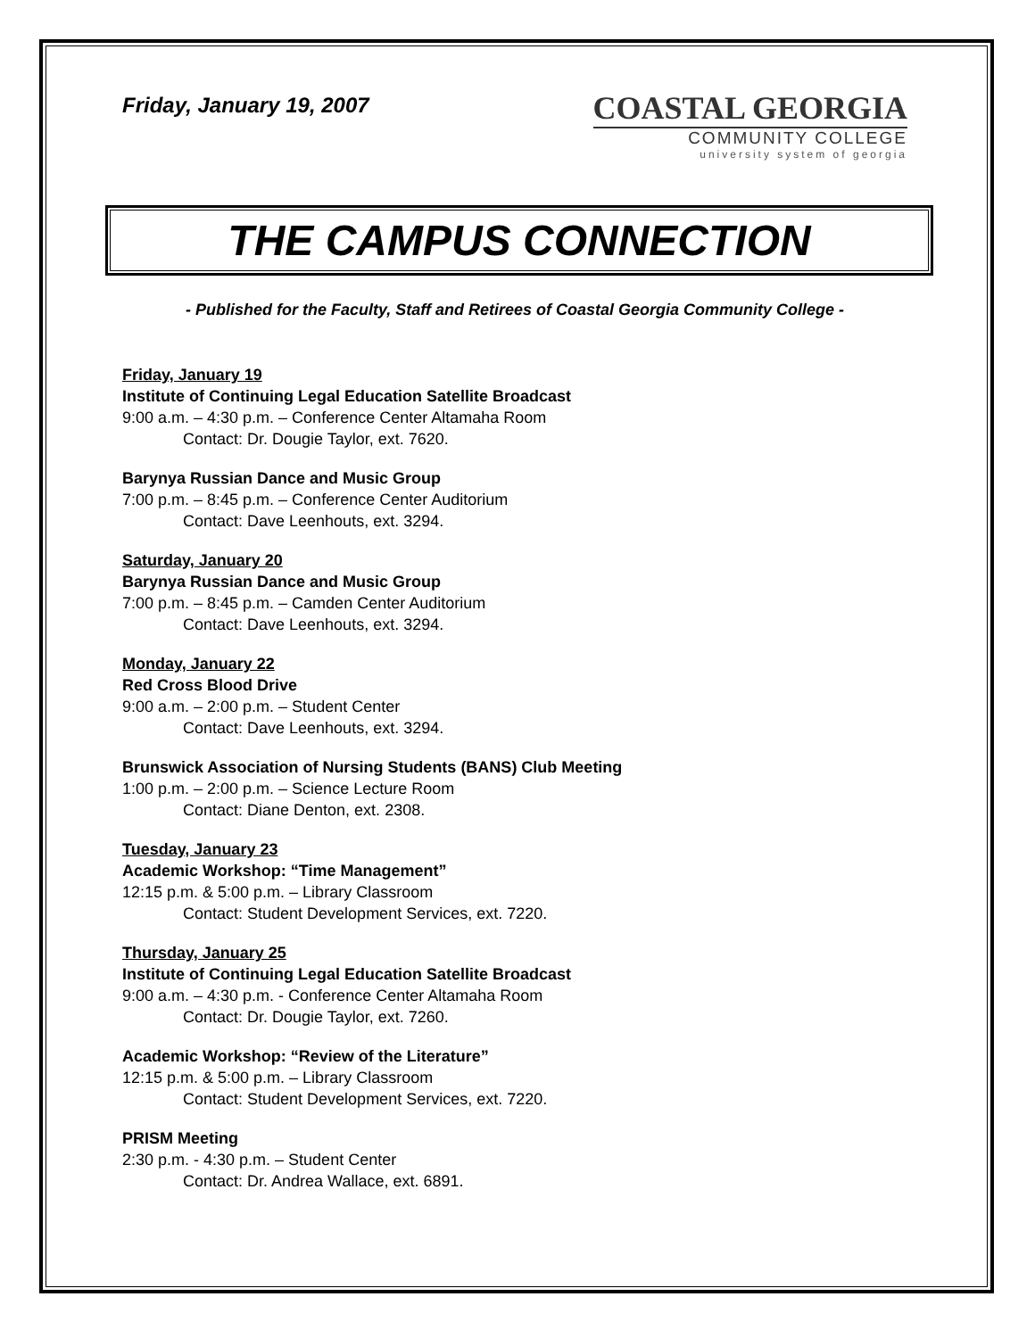Friday, January 19, 2007
COASTAL GEORGIA
COMMUNITY COLLEGE
university system of georgia
THE CAMPUS CONNECTION
- Published for the Faculty, Staff and Retirees of Coastal Georgia Community College -
Friday, January 19
Institute of Continuing Legal Education Satellite Broadcast
9:00 a.m. – 4:30 p.m. – Conference Center Altamaha Room
Contact: Dr. Dougie Taylor, ext. 7620.
Barynya Russian Dance and Music Group
7:00 p.m. – 8:45 p.m. – Conference Center Auditorium
Contact: Dave Leenhouts, ext. 3294.
Saturday, January 20
Barynya Russian Dance and Music Group
7:00 p.m. – 8:45 p.m. – Camden Center Auditorium
Contact: Dave Leenhouts, ext. 3294.
Monday, January 22
Red Cross Blood Drive
9:00 a.m. – 2:00 p.m. – Student Center
Contact: Dave Leenhouts, ext. 3294.
Brunswick Association of Nursing Students (BANS) Club Meeting
1:00 p.m. – 2:00 p.m. – Science Lecture Room
Contact: Diane Denton, ext. 2308.
Tuesday, January 23
Academic Workshop: “Time Management”
12:15 p.m. & 5:00 p.m. – Library Classroom
Contact: Student Development Services, ext. 7220.
Thursday, January 25
Institute of Continuing Legal Education Satellite Broadcast
9:00 a.m. – 4:30 p.m. - Conference Center Altamaha Room
Contact: Dr. Dougie Taylor, ext. 7260.
Academic Workshop: “Review of the Literature”
12:15 p.m. & 5:00 p.m. – Library Classroom
Contact: Student Development Services, ext. 7220.
PRISM Meeting
2:30 p.m. - 4:30 p.m. – Student Center
Contact: Dr. Andrea Wallace, ext. 6891.